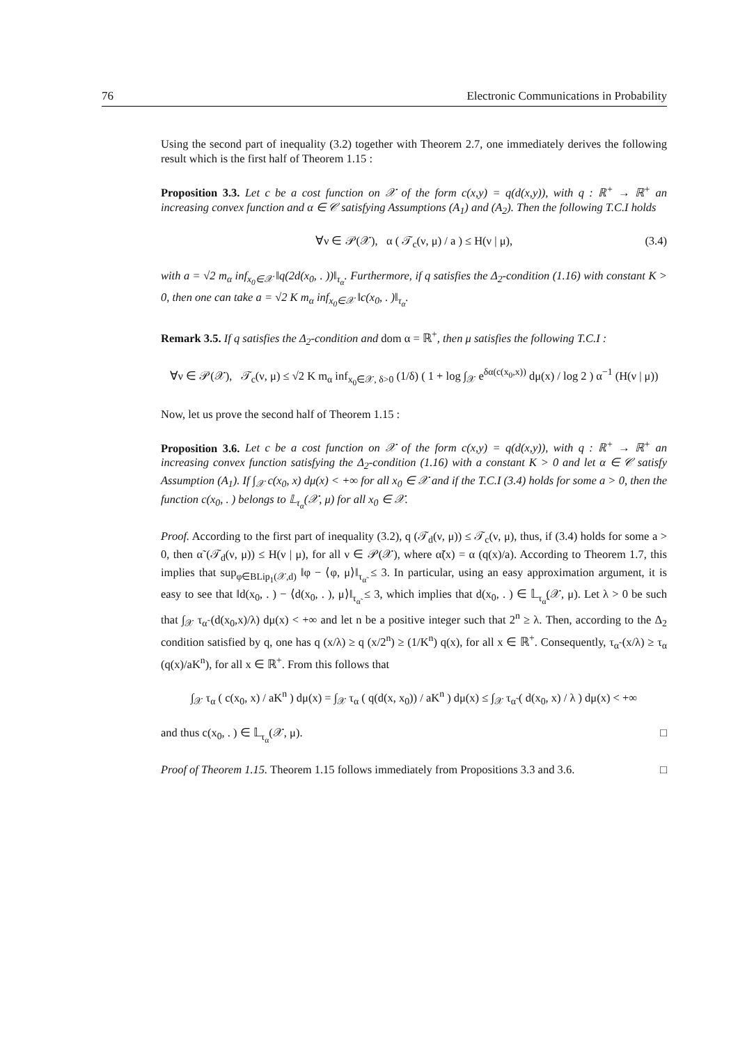76 Electronic Communications in Probability
Using the second part of inequality (3.2) together with Theorem 2.7, one immediately derives the following result which is the first half of Theorem 1.15 :
Proposition 3.3. Let c be a cost function on 𝒳 of the form c(x,y) = q(d(x,y)), with q : ℝ<sup>+</sup> → ℝ<sup>+</sup> an increasing convex function and α ∈ 𝒞 satisfying Assumptions (A<sub>1</sub>) and (A<sub>2</sub>). Then the following T.C.I holds
∀ν ∈ 𝒫(𝒳), α ( 𝒯<sub>c</sub>(ν, μ) / a ) ≤ H(ν | μ), (3.4)
with a = √2 m<sub>α</sub> inf<sub>x<sub>0</sub>∈𝒳</sub> ‖q(2d(x<sub>0</sub>, . ))‖<sub>τ<sub>α</sub></sub>. Furthermore, if q satisfies the Δ<sub>2</sub>-condition (1.16) with constant K > 0, then one can take a = √2 K m<sub>α</sub> inf<sub>x<sub>0</sub>∈𝒳</sub> ‖c(x<sub>0</sub>, . )‖<sub>τ<sub>α</sub></sub>.
Remark 3.5. If q satisfies the Δ<sub>2</sub>-condition and dom α = ℝ<sup>+</sup>, then μ satisfies the following T.C.I :
∀ν ∈ 𝒫(𝒳), 𝒯<sub>c</sub>(ν, μ) ≤ √2 K m<sub>α</sub> inf<sub>x<sub>0</sub>∈𝒳, δ>0</sub> (1/δ) ( 1 + log ∫<sub>𝒳</sub> e<sup>δα(c(x<sub>0</sub>,x))</sup> dμ(x) / log 2 ) α<sup>−1</sup> (H(ν | μ))
Now, let us prove the second half of Theorem 1.15 :
Proposition 3.6. Let c be a cost function on 𝒳 of the form c(x,y) = q(d(x,y)), with q : ℝ<sup>+</sup> → ℝ<sup>+</sup> an increasing convex function satisfying the Δ<sub>2</sub>-condition (1.16) with a constant K > 0 and let α ∈ 𝒞 satisfy Assumption (A<sub>1</sub>). If ∫<sub>𝒳</sub> c(x<sub>0</sub>, x) dμ(x) < +∞ for all x<sub>0</sub> ∈ 𝒳 and if the T.C.I (3.4) holds for some a > 0, then the function c(x<sub>0</sub>, . ) belongs to 𝕃<sub>τ<sub>α</sub></sub>(𝒳, μ) for all x<sub>0</sub> ∈ 𝒳.
Proof. According to the first part of inequality (3.2), q (𝒯<sub>d</sub>(ν, μ)) ≤ 𝒯<sub>c</sub>(ν, μ), thus, if (3.4) holds for some a > 0, then α̃ (𝒯<sub>d</sub>(ν, μ)) ≤ H(ν | μ), for all ν ∈ 𝒫(𝒳), where α̃(x) = α (q(x)/a). According to Theorem 1.7, this implies that sup<sub>φ∈BLip<sub>1</sub>(𝒳,d)</sub> ‖φ − ⟨φ, μ⟩‖<sub>τ<sub>α̃</sub></sub> ≤ 3. In particular, using an easy approximation argument, it is easy to see that ‖d(x<sub>0</sub>, . ) − ⟨d(x<sub>0</sub>, . ), μ⟩‖<sub>τ<sub>α̃</sub></sub> ≤ 3, which implies that d(x<sub>0</sub>, . ) ∈ 𝕃<sub>τ<sub>α̃</sub></sub>(𝒳, μ). Let λ > 0 be such that ∫<sub>𝒳</sub> τ<sub>α̃</sub> (d(x<sub>0</sub>,x)/λ) dμ(x) < +∞ and let n be a positive integer such that 2<sup>n</sup> ≥ λ. Then, according to the Δ<sub>2</sub> condition satisfied by q, one has q (x/λ) ≥ q (x/2<sup>n</sup>) ≥ (1/K<sup>n</sup>) q(x), for all x ∈ ℝ<sup>+</sup>. Consequently, τ<sub>α̃</sub> (x/λ) ≥ τ<sub>α</sub> (q(x)/aK<sup>n</sup>), for all x ∈ ℝ<sup>+</sup>. From this follows that
∫<sub>𝒳</sub> τ<sub>α</sub> ( c(x<sub>0</sub>, x) / aK<sup>n</sup> ) dμ(x) = ∫<sub>𝒳</sub> τ<sub>α</sub> ( q(d(x, x<sub>0</sub>)) / aK<sup>n</sup> ) dμ(x) ≤ ∫<sub>𝒳</sub> τ<sub>α̃</sub> ( d(x<sub>0</sub>, x) / λ ) dμ(x) < +∞
and thus c(x<sub>0</sub>, . ) ∈ 𝕃<sub>τ<sub>α</sub></sub>(𝒳, μ). □
Proof of Theorem 1.15. Theorem 1.15 follows immediately from Propositions 3.3 and 3.6. □